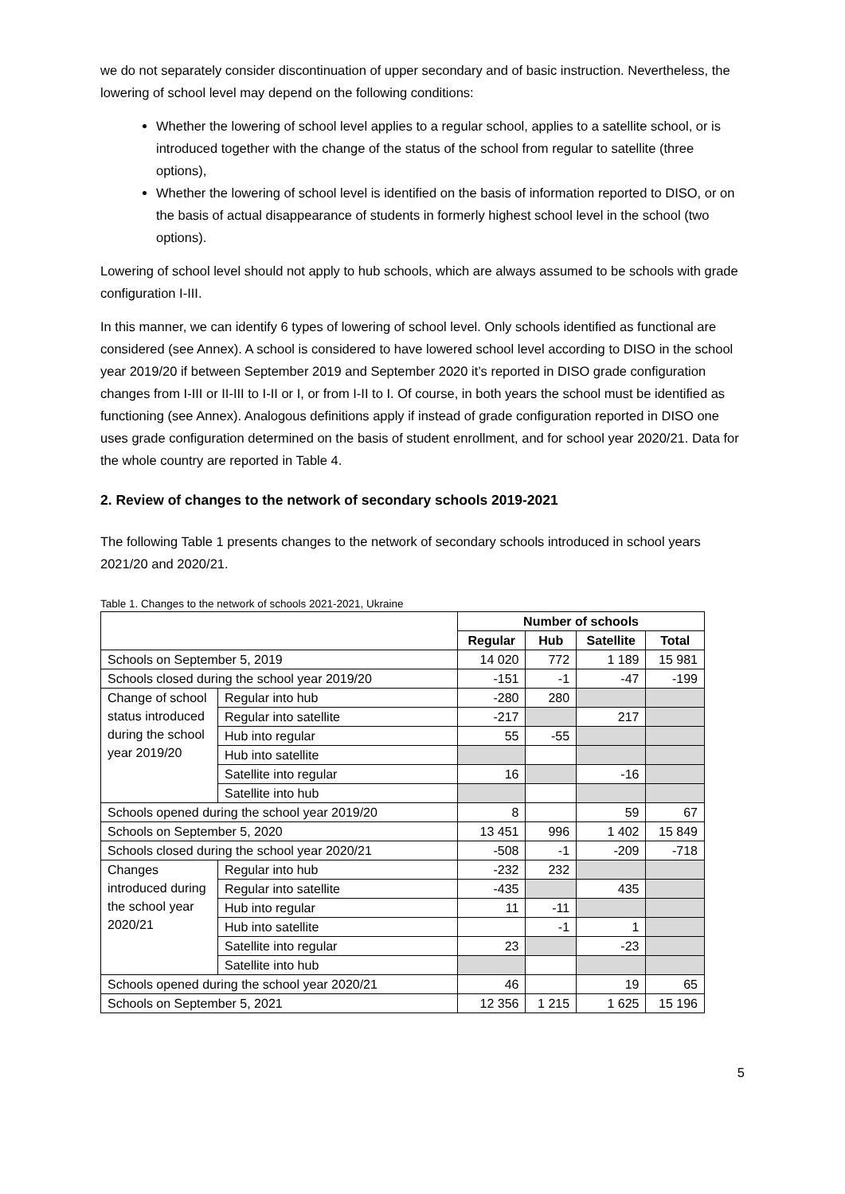we do not separately consider discontinuation of upper secondary and of basic instruction. Nevertheless, the lowering of school level may depend on the following conditions:
Whether the lowering of school level applies to a regular school, applies to a satellite school, or is introduced together with the change of the status of the school from regular to satellite (three options),
Whether the lowering of school level is identified on the basis of information reported to DISO, or on the basis of actual disappearance of students in formerly highest school level in the school (two options).
Lowering of school level should not apply to hub schools, which are always assumed to be schools with grade configuration I-III.
In this manner, we can identify 6 types of lowering of school level. Only schools identified as functional are considered (see Annex). A school is considered to have lowered school level according to DISO in the school year 2019/20 if between September 2019 and September 2020 it’s reported in DISO grade configuration changes from I-III or II-III to I-II or I, or from I-II to I. Of course, in both years the school must be identified as functioning (see Annex). Analogous definitions apply if instead of grade configuration reported in DISO one uses grade configuration determined on the basis of student enrollment, and for school year 2020/21. Data for the whole country are reported in Table 4.
2. Review of changes to the network of secondary schools 2019-2021
The following Table 1 presents changes to the network of secondary schools introduced in school years 2021/20 and 2020/21.
Table 1. Changes to the network of schools 2021-2021, Ukraine
| | | Number of schools | | | |
| | | Regular | Hub | Satellite | Total |
| Schools on September 5, 2019 | | 14 020 | 772 | 1 189 | 15 981 |
| Schools closed during the school year 2019/20 | | -151 | -1 | -47 | -199 |
| Change of school status introduced during the school year 2019/20 | Regular into hub | -280 | 280 | | |
| | Regular into satellite | -217 | | 217 | |
| | Hub into regular | 55 | -55 | | |
| | Hub into satellite | | | | |
| | Satellite into regular | 16 | | -16 | |
| | Satellite into hub | | | | |
| Schools opened during the school year 2019/20 | | 8 | | 59 | 67 |
| Schools on September 5, 2020 | | 13 451 | 996 | 1 402 | 15 849 |
| Schools closed during the school year 2020/21 | | -508 | -1 | -209 | -718 |
| Changes introduced during the school year 2020/21 | Regular into hub | -232 | 232 | | |
| | Regular into satellite | -435 | | 435 | |
| | Hub into regular | 11 | -11 | | |
| | Hub into satellite | | -1 | 1 | |
| | Satellite into regular | 23 | | -23 | |
| | Satellite into hub | | | | |
| Schools opened during the school year 2020/21 | | 46 | | 19 | 65 |
| Schools on September 5, 2021 | | 12 356 | 1 215 | 1 625 | 15 196 |
5